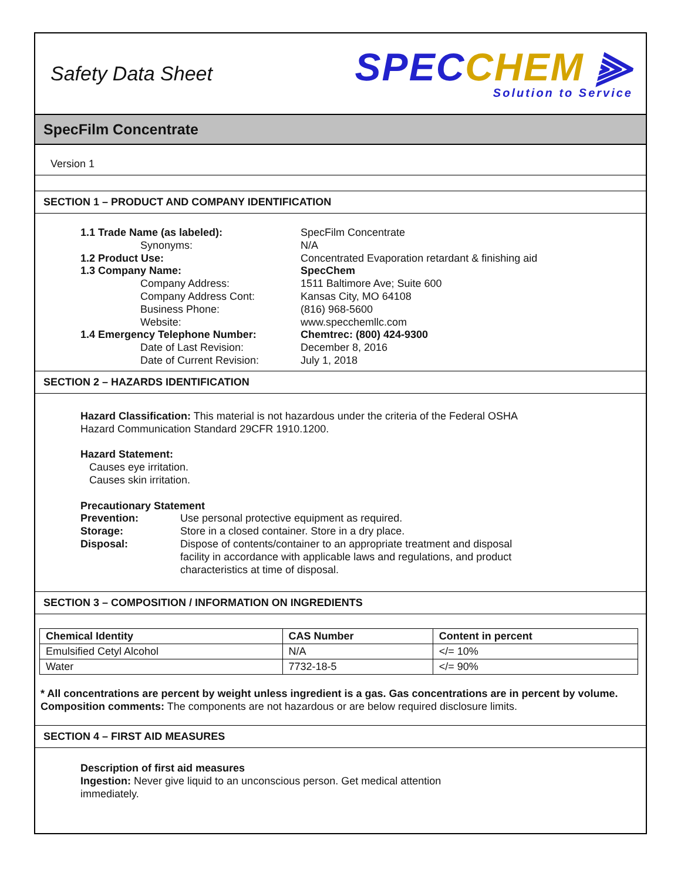Safety Data Sheet
SPEC CHEM ⫸
Solution to Service
SpecFilm Concentrate
Version 1
SECTION 1 – PRODUCT AND COMPANY IDENTIFICATION
1.1 Trade Name (as labeled): SpecFilm Concentrate Synonyms: N/A 1.2 Product Use: Concentrated Evaporation retardant & finishing aid 1.3 Company Name: SpecChem Company Address: 1511 Baltimore Ave; Suite 600 Company Address Cont: Kansas City, MO 64108 Business Phone: (816) 968-5600 Website: www.specchemllc.com 1.4 Emergency Telephone Number: Chemtrec: (800) 424-9300 Date of Last Revision: December 8, 2016 Date of Current Revision: July 1, 2018
SECTION 2 – HAZARDS IDENTIFICATION
Hazard Classification: This material is not hazardous under the criteria of the Federal OSHA
Hazard Communication Standard 29CFR 1910.1200.
Hazard Statement:
Causes eye irritation.
Causes skin irritation.
Precautionary Statement
Prevention: Use personal protective equipment as required. Storage: Store in a closed container. Store in a dry place. Disposal: Dispose of contents/container to an appropriate treatment and disposal
facility in accordance with applicable laws and regulations, and product
characteristics at time of disposal.
SECTION 3 – COMPOSITION / INFORMATION ON INGREDIENTS
| Chemical Identity | CAS Number | Content in percent |
| --- | --- | --- |
| Emulsified Cetyl Alcohol | N/A | </= 10% |
| Water | 7732-18-5 | </= 90% |
* All concentrations are percent by weight unless ingredient is a gas. Gas concentrations are in percent by volume.
Composition comments: The components are not hazardous or are below required disclosure limits.
SECTION 4 – FIRST AID MEASURES
Description of first aid measures
Ingestion: Never give liquid to an unconscious person. Get medical attention
immediately.